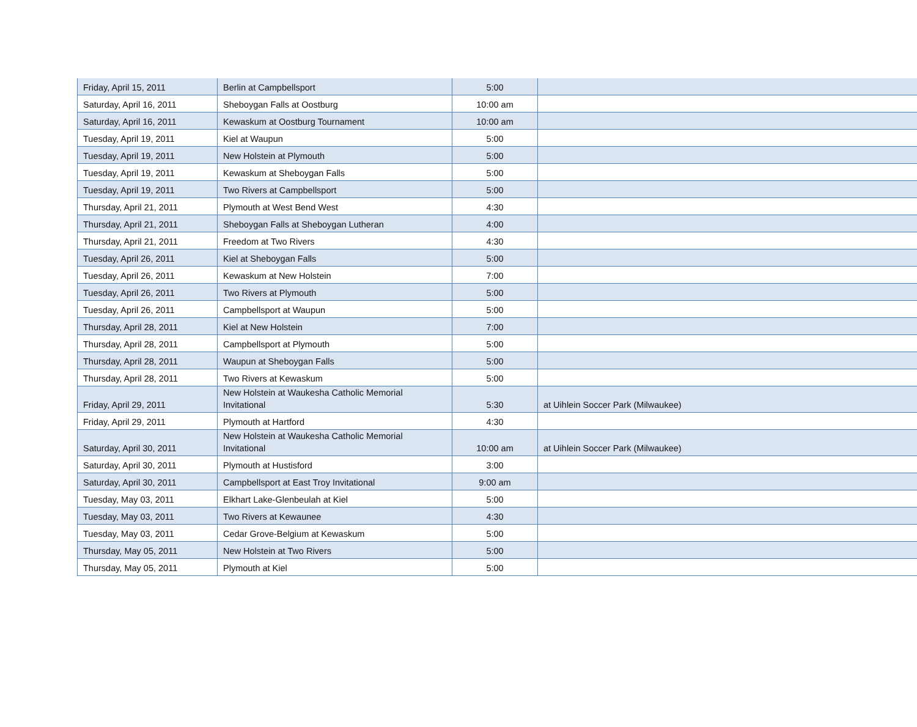| Friday, April 15, 2011 | Berlin at Campbellsport | 5:00 | |
| Saturday, April 16, 2011 | Sheboygan Falls at Oostburg | 10:00 am | |
| Saturday, April 16, 2011 | Kewaskum at Oostburg Tournament | 10:00 am | |
| Tuesday, April 19, 2011 | Kiel at Waupun | 5:00 | |
| Tuesday, April 19, 2011 | New Holstein at Plymouth | 5:00 | |
| Tuesday, April 19, 2011 | Kewaskum at Sheboygan Falls | 5:00 | |
| Tuesday, April 19, 2011 | Two Rivers at Campbellsport | 5:00 | |
| Thursday, April 21, 2011 | Plymouth at West Bend West | 4:30 | |
| Thursday, April 21, 2011 | Sheboygan Falls at Sheboygan Lutheran | 4:00 | |
| Thursday, April 21, 2011 | Freedom at Two Rivers | 4:30 | |
| Tuesday, April 26, 2011 | Kiel at Sheboygan Falls | 5:00 | |
| Tuesday, April 26, 2011 | Kewaskum at New Holstein | 7:00 | |
| Tuesday, April 26, 2011 | Two Rivers at Plymouth | 5:00 | |
| Tuesday, April 26, 2011 | Campbellsport at Waupun | 5:00 | |
| Thursday, April 28, 2011 | Kiel at New Holstein | 7:00 | |
| Thursday, April 28, 2011 | Campbellsport at Plymouth | 5:00 | |
| Thursday, April 28, 2011 | Waupun at Sheboygan Falls | 5:00 | |
| Thursday, April 28, 2011 | Two Rivers at Kewaskum | 5:00 | |
| Friday, April 29, 2011 | New Holstein at Waukesha Catholic Memorial Invitational | 5:30 | at Uihlein Soccer Park (Milwaukee) |
| Friday, April 29, 2011 | Plymouth at Hartford | 4:30 | |
| Saturday, April 30, 2011 | New Holstein at Waukesha Catholic Memorial Invitational | 10:00 am | at Uihlein Soccer Park (Milwaukee) |
| Saturday, April 30, 2011 | Plymouth at Hustisford | 3:00 | |
| Saturday, April 30, 2011 | Campbellsport at East Troy Invitational | 9:00 am | |
| Tuesday, May 03, 2011 | Elkhart Lake-Glenbeulah at Kiel | 5:00 | |
| Tuesday, May 03, 2011 | Two Rivers at Kewaunee | 4:30 | |
| Tuesday, May 03, 2011 | Cedar Grove-Belgium at Kewaskum | 5:00 | |
| Thursday, May 05, 2011 | New Holstein at Two Rivers | 5:00 | |
| Thursday, May 05, 2011 | Plymouth at Kiel | 5:00 | |